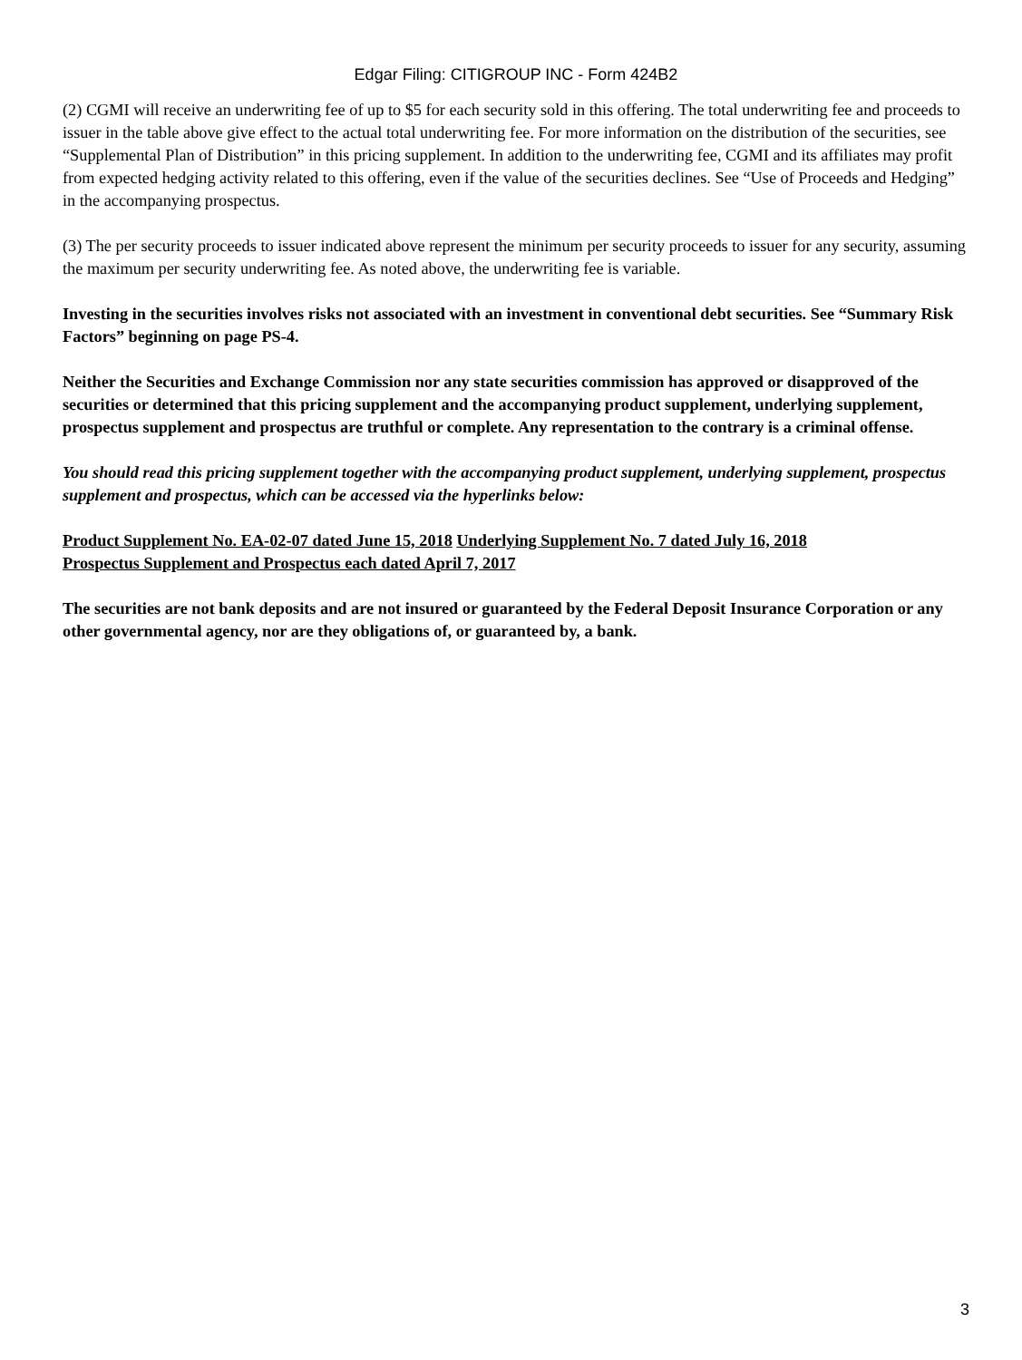Edgar Filing: CITIGROUP INC - Form 424B2
(2) CGMI will receive an underwriting fee of up to $5 for each security sold in this offering. The total underwriting fee and proceeds to issuer in the table above give effect to the actual total underwriting fee. For more information on the distribution of the securities, see “Supplemental Plan of Distribution” in this pricing supplement. In addition to the underwriting fee, CGMI and its affiliates may profit from expected hedging activity related to this offering, even if the value of the securities declines. See “Use of Proceeds and Hedging” in the accompanying prospectus.
(3) The per security proceeds to issuer indicated above represent the minimum per security proceeds to issuer for any security, assuming the maximum per security underwriting fee. As noted above, the underwriting fee is variable.
Investing in the securities involves risks not associated with an investment in conventional debt securities. See “Summary Risk Factors” beginning on page PS-4.
Neither the Securities and Exchange Commission nor any state securities commission has approved or disapproved of the securities or determined that this pricing supplement and the accompanying product supplement, underlying supplement, prospectus supplement and prospectus are truthful or complete. Any representation to the contrary is a criminal offense.
You should read this pricing supplement together with the accompanying product supplement, underlying supplement, prospectus supplement and prospectus, which can be accessed via the hyperlinks below:
Product Supplement No. EA-02-07 dated June 15, 2018 Underlying Supplement No. 7 dated July 16, 2018
Prospectus Supplement and Prospectus each dated April 7, 2017
The securities are not bank deposits and are not insured or guaranteed by the Federal Deposit Insurance Corporation or any other governmental agency, nor are they obligations of, or guaranteed by, a bank.
3